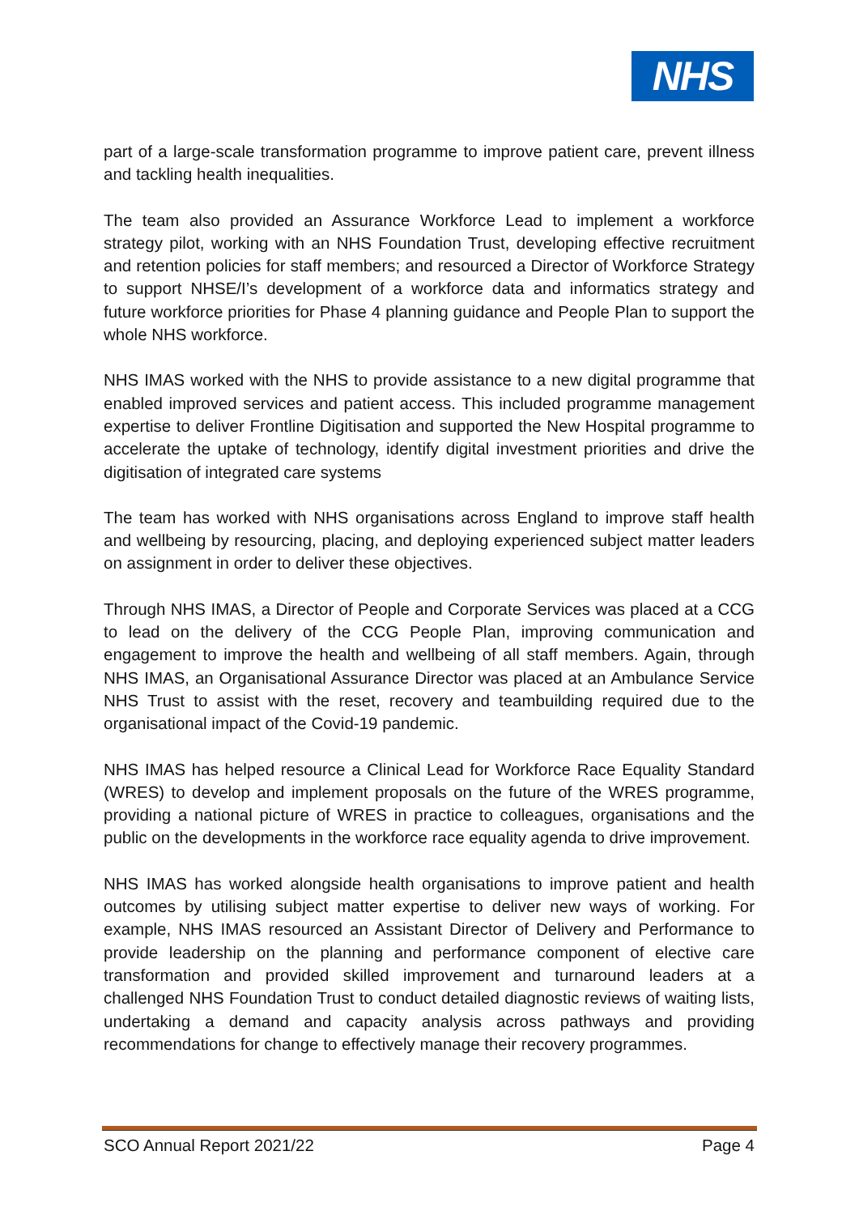NHS
part of a large-scale transformation programme to improve patient care, prevent illness and tackling health inequalities.
The team also provided an Assurance Workforce Lead to implement a workforce strategy pilot, working with an NHS Foundation Trust, developing effective recruitment and retention policies for staff members; and resourced a Director of Workforce Strategy to support NHSE/I’s development of a workforce data and informatics strategy and future workforce priorities for Phase 4 planning guidance and People Plan to support the whole NHS workforce.
NHS IMAS worked with the NHS to provide assistance to a new digital programme that enabled improved services and patient access. This included programme management expertise to deliver Frontline Digitisation and supported the New Hospital programme to accelerate the uptake of technology, identify digital investment priorities and drive the digitisation of integrated care systems
The team has worked with NHS organisations across England to improve staff health and wellbeing by resourcing, placing, and deploying experienced subject matter leaders on assignment in order to deliver these objectives.
Through NHS IMAS, a Director of People and Corporate Services was placed at a CCG to lead on the delivery of the CCG People Plan, improving communication and engagement to improve the health and wellbeing of all staff members. Again, through NHS IMAS, an Organisational Assurance Director was placed at an Ambulance Service NHS Trust to assist with the reset, recovery and teambuilding required due to the organisational impact of the Covid-19 pandemic.
NHS IMAS has helped resource a Clinical Lead for Workforce Race Equality Standard (WRES) to develop and implement proposals on the future of the WRES programme, providing a national picture of WRES in practice to colleagues, organisations and the public on the developments in the workforce race equality agenda to drive improvement.
NHS IMAS has worked alongside health organisations to improve patient and health outcomes by utilising subject matter expertise to deliver new ways of working. For example, NHS IMAS resourced an Assistant Director of Delivery and Performance to provide leadership on the planning and performance component of elective care transformation and provided skilled improvement and turnaround leaders at a challenged NHS Foundation Trust to conduct detailed diagnostic reviews of waiting lists, undertaking a demand and capacity analysis across pathways and providing recommendations for change to effectively manage their recovery programmes.
SCO Annual Report 2021/22 Page 4